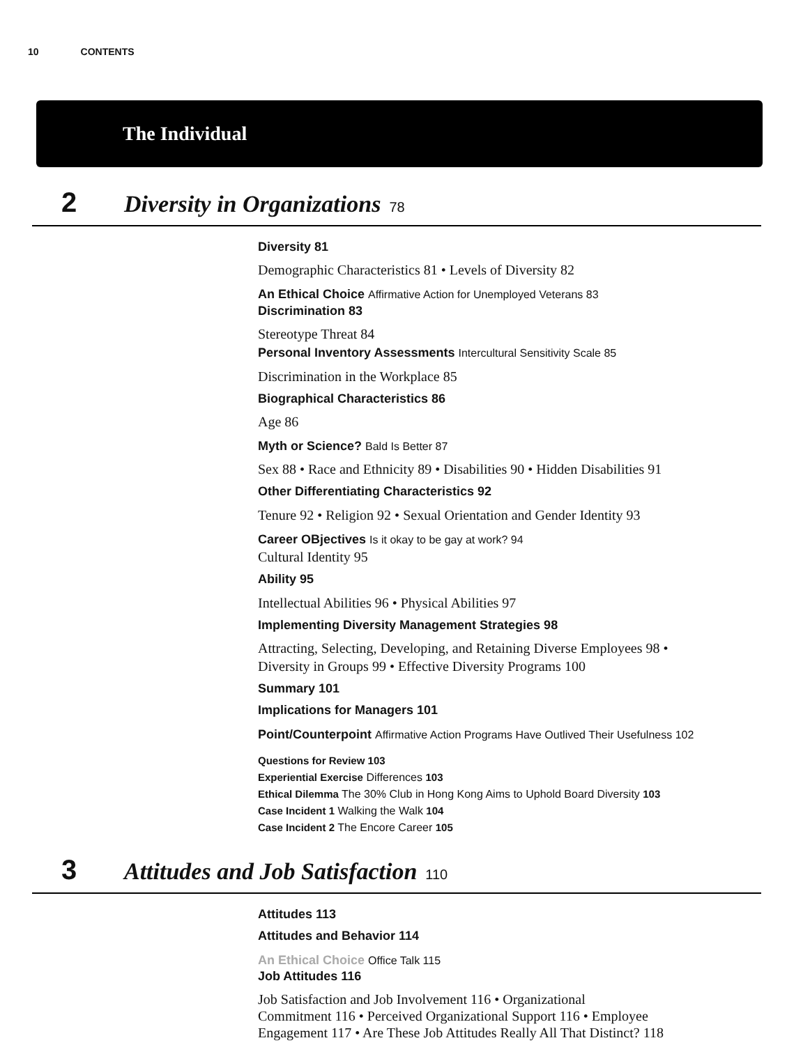10 CONTENTS
The Individual
2 Diversity in Organizations 78
Diversity 81
Demographic Characteristics 81 • Levels of Diversity 82
An Ethical Choice Affirmative Action for Unemployed Veterans 83
Discrimination 83
Stereotype Threat 84
Personal Inventory Assessments Intercultural Sensitivity Scale 85
Discrimination in the Workplace 85
Biographical Characteristics 86
Age 86
Myth or Science? Bald Is Better 87
Sex 88 • Race and Ethnicity 89 • Disabilities 90 • Hidden Disabilities 91
Other Differentiating Characteristics 92
Tenure 92 • Religion 92 • Sexual Orientation and Gender Identity 93
Career OBjectives Is it okay to be gay at work? 94
Cultural Identity 95
Ability 95
Intellectual Abilities 96 • Physical Abilities 97
Implementing Diversity Management Strategies 98
Attracting, Selecting, Developing, and Retaining Diverse Employees 98 •
Diversity in Groups 99 • Effective Diversity Programs 100
Summary 101
Implications for Managers 101
Point/Counterpoint Affirmative Action Programs Have Outlived Their Usefulness 102
Questions for Review 103
Experiential Exercise Differences 103
Ethical Dilemma The 30% Club in Hong Kong Aims to Uphold Board Diversity 103
Case Incident 1 Walking the Walk 104
Case Incident 2 The Encore Career 105
3 Attitudes and Job Satisfaction 110
Attitudes 113
Attitudes and Behavior 114
An Ethical Choice Office Talk 115
Job Attitudes 116
Job Satisfaction and Job Involvement 116 • Organizational
Commitment 116 • Perceived Organizational Support 116 • Employee
Engagement 117 • Are These Job Attitudes Really All That Distinct? 118